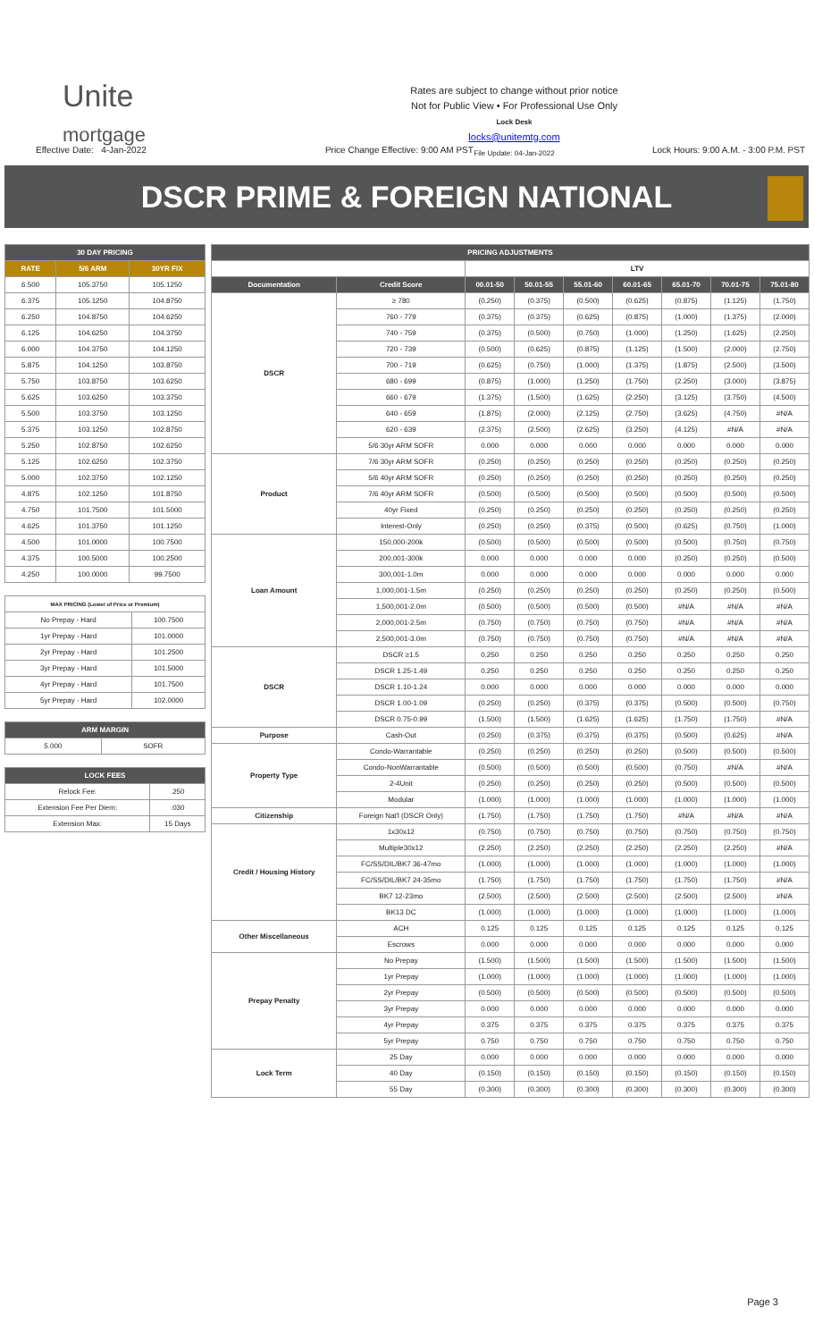Unite
mortgage
Rates are subject to change without prior notice
Not for Public View • For Professional Use Only
Lock Desk
locks@unitemtg.com
File Update: 04-Jan-2022
Effective Date: 4-Jan-2022 Price Change Effective: 9:00 AM PST Lock Hours: 9:00 A.M. - 3:00 P.M. PST
DSCR PRIME & FOREIGN NATIONAL
| 30 DAY PRICING | | |
| --- | --- | --- |
| RATE | 5/6 ARM | 30YR FIX |
| 6.500 | 105.3750 | 105.1250 |
| 6.375 | 105.1250 | 104.8750 |
| 6.250 | 104.8750 | 104.6250 |
| 6.125 | 104.6250 | 104.3750 |
| 6.000 | 104.3750 | 104.1250 |
| 5.875 | 104.1250 | 103.8750 |
| 5.750 | 103.8750 | 103.6250 |
| 5.625 | 103.6250 | 103.3750 |
| 5.500 | 103.3750 | 103.1250 |
| 5.375 | 103.1250 | 102.8750 |
| 5.250 | 102.8750 | 102.6250 |
| 5.125 | 102.6250 | 102.3750 |
| 5.000 | 102.3750 | 102.1250 |
| 4.875 | 102.1250 | 101.8750 |
| 4.750 | 101.7500 | 101.5000 |
| 4.625 | 101.3750 | 101.1250 |
| 4.500 | 101.0000 | 100.7500 |
| 4.375 | 100.5000 | 100.2500 |
| 4.250 | 100.0000 | 99.7500 |
| MAX PRICING (Lower of Price or Premium) | |
| --- | --- |
| No Prepay - Hard | 100.7500 |
| 1yr Prepay - Hard | 101.0000 |
| 2yr Prepay - Hard | 101.2500 |
| 3yr Prepay - Hard | 101.5000 |
| 4yr Prepay - Hard | 101.7500 |
| 5yr Prepay - Hard | 102.0000 |
| ARM MARGIN | |
| --- | --- |
| 5.000 | SOFR |
| LOCK FEES | |
| --- | --- |
| Relock Fee: | .250 |
| Extension Fee Per Diem: | .030 |
| Extension Max: | 15 Days |
| PRICING ADJUSTMENTS | | | | | | | | |
| --- | --- | --- | --- | --- | --- | --- | --- | --- |
| | | LTV | | | | | | |
| Documentation | Credit Score | 00.01-50 | 50.01-55 | 55.01-60 | 60.01-65 | 65.01-70 | 70.01-75 | 75.01-80 |
| DSCR | ≥ 780 | (0.250) | (0.375) | (0.500) | (0.625) | (0.875) | (1.125) | (1.750) |
| | 760 - 779 | (0.375) | (0.375) | (0.625) | (0.875) | (1.000) | (1.375) | (2.000) |
| | 740 - 759 | (0.375) | (0.500) | (0.750) | (1.000) | (1.250) | (1.625) | (2.250) |
| | 720 - 739 | (0.500) | (0.625) | (0.875) | (1.125) | (1.500) | (2.000) | (2.750) |
| | 700 - 719 | (0.625) | (0.750) | (1.000) | (1.375) | (1.875) | (2.500) | (3.500) |
| | 680 - 699 | (0.875) | (1.000) | (1.250) | (1.750) | (2.250) | (3.000) | (3.875) |
| | 660 - 679 | (1.375) | (1.500) | (1.625) | (2.250) | (3.125) | (3.750) | (4.500) |
| | 640 - 659 | (1.875) | (2.000) | (2.125) | (2.750) | (3.625) | (4.750) | #N/A |
| | 620 - 639 | (2.375) | (2.500) | (2.625) | (3.250) | (4.125) | #N/A | #N/A |
| | 5/6 30yr ARM SOFR | 0.000 | 0.000 | 0.000 | 0.000 | 0.000 | 0.000 | 0.000 |
| Product | 7/6 30yr ARM SOFR | (0.250) | (0.250) | (0.250) | (0.250) | (0.250) | (0.250) | (0.250) |
| | 5/6 40yr ARM SOFR | (0.250) | (0.250) | (0.250) | (0.250) | (0.250) | (0.250) | (0.250) |
| | 7/6 40yr ARM SOFR | (0.500) | (0.500) | (0.500) | (0.500) | (0.500) | (0.500) | (0.500) |
| | 40yr Fixed | (0.250) | (0.250) | (0.250) | (0.250) | (0.250) | (0.250) | (0.250) |
| | Interest-Only | (0.250) | (0.250) | (0.375) | (0.500) | (0.625) | (0.750) | (1.000) |
| Loan Amount | 150,000-200k | (0.500) | (0.500) | (0.500) | (0.500) | (0.500) | (0.750) | (0.750) |
| | 200,001-300k | 0.000 | 0.000 | 0.000 | 0.000 | (0.250) | (0.250) | (0.500) |
| | 300,001-1.0m | 0.000 | 0.000 | 0.000 | 0.000 | 0.000 | 0.000 | 0.000 |
| | 1,000,001-1.5m | (0.250) | (0.250) | (0.250) | (0.250) | (0.250) | (0.250) | (0.500) |
| | 1,500,001-2.0m | (0.500) | (0.500) | (0.500) | (0.500) | #N/A | #N/A | #N/A |
| | 2,000,001-2.5m | (0.750) | (0.750) | (0.750) | (0.750) | #N/A | #N/A | #N/A |
| | 2,500,001-3.0m | (0.750) | (0.750) | (0.750) | (0.750) | #N/A | #N/A | #N/A |
| DSCR | DSCR ≥1.5 | 0.250 | 0.250 | 0.250 | 0.250 | 0.250 | 0.250 | 0.250 |
| | DSCR 1.25-1.49 | 0.250 | 0.250 | 0.250 | 0.250 | 0.250 | 0.250 | 0.250 |
| | DSCR 1.10-1.24 | 0.000 | 0.000 | 0.000 | 0.000 | 0.000 | 0.000 | 0.000 |
| | DSCR 1.00-1.09 | (0.250) | (0.250) | (0.375) | (0.375) | (0.500) | (0.500) | (0.750) |
| | DSCR 0.75-0.99 | (1.500) | (1.500) | (1.625) | (1.625) | (1.750) | (1.750) | #N/A |
| Purpose | Cash-Out | (0.250) | (0.375) | (0.375) | (0.375) | (0.500) | (0.625) | #N/A |
| Property Type | Condo-Warrantable | (0.250) | (0.250) | (0.250) | (0.250) | (0.500) | (0.500) | (0.500) |
| | Condo-NonWarrantable | (0.500) | (0.500) | (0.500) | (0.500) | (0.750) | #N/A | #N/A |
| | 2-4Unit | (0.250) | (0.250) | (0.250) | (0.250) | (0.500) | (0.500) | (0.500) |
| | Modular | (1.000) | (1.000) | (1.000) | (1.000) | (1.000) | (1.000) | (1.000) |
| Citizenship | Foreign Nat'l (DSCR Only) | (1.750) | (1.750) | (1.750) | (1.750) | #N/A | #N/A | #N/A |
| Credit / Housing History | 1x30x12 | (0.750) | (0.750) | (0.750) | (0.750) | (0.750) | (0.750) | (0.750) |
| | Multiple30x12 | (2.250) | (2.250) | (2.250) | (2.250) | (2.250) | (2.250) | #N/A |
| | FC/SS/DIL/BK7 36-47mo | (1.000) | (1.000) | (1.000) | (1.000) | (1.000) | (1.000) | (1.000) |
| | FC/SS/DIL/BK7 24-35mo | (1.750) | (1.750) | (1.750) | (1.750) | (1.750) | (1.750) | #N/A |
| | BK7 12-23mo | (2.500) | (2.500) | (2.500) | (2.500) | (2.500) | (2.500) | #N/A |
| | BK13 DC | (1.000) | (1.000) | (1.000) | (1.000) | (1.000) | (1.000) | (1.000) |
| Other Miscellaneous | ACH | 0.125 | 0.125 | 0.125 | 0.125 | 0.125 | 0.125 | 0.125 |
| | Escrows | 0.000 | 0.000 | 0.000 | 0.000 | 0.000 | 0.000 | 0.000 |
| Prepay Penalty | No Prepay | (1.500) | (1.500) | (1.500) | (1.500) | (1.500) | (1.500) | (1.500) |
| | 1yr Prepay | (1.000) | (1.000) | (1.000) | (1.000) | (1.000) | (1.000) | (1.000) |
| | 2yr Prepay | (0.500) | (0.500) | (0.500) | (0.500) | (0.500) | (0.500) | (0.500) |
| | 3yr Prepay | 0.000 | 0.000 | 0.000 | 0.000 | 0.000 | 0.000 | 0.000 |
| | 4yr Prepay | 0.375 | 0.375 | 0.375 | 0.375 | 0.375 | 0.375 | 0.375 |
| | 5yr Prepay | 0.750 | 0.750 | 0.750 | 0.750 | 0.750 | 0.750 | 0.750 |
| Lock Term | 25 Day | 0.000 | 0.000 | 0.000 | 0.000 | 0.000 | 0.000 | 0.000 |
| | 40 Day | (0.150) | (0.150) | (0.150) | (0.150) | (0.150) | (0.150) | (0.150) |
| | 55 Day | (0.300) | (0.300) | (0.300) | (0.300) | (0.300) | (0.300) | (0.300) |
Page 3